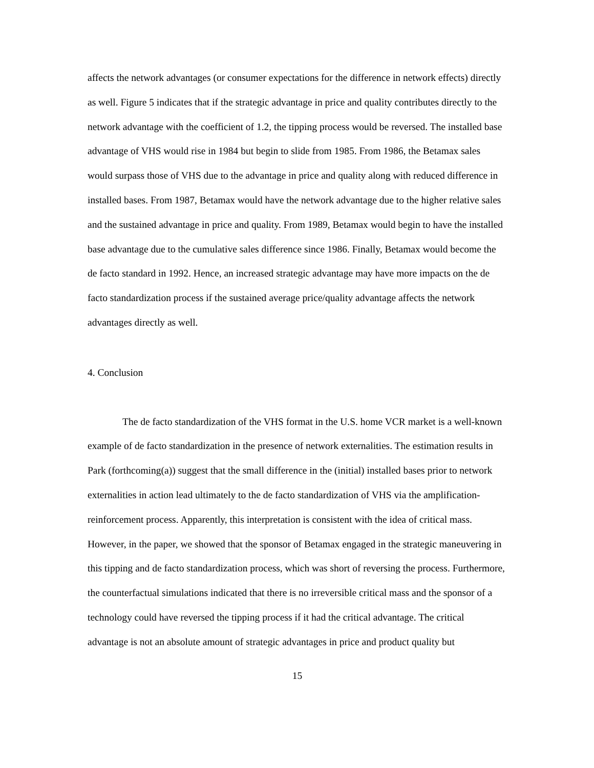affects the network advantages (or consumer expectations for the difference in network effects) directly as well. Figure 5 indicates that if the strategic advantage in price and quality contributes directly to the network advantage with the coefficient of 1.2, the tipping process would be reversed. The installed base advantage of VHS would rise in 1984 but begin to slide from 1985. From 1986, the Betamax sales would surpass those of VHS due to the advantage in price and quality along with reduced difference in installed bases. From 1987, Betamax would have the network advantage due to the higher relative sales and the sustained advantage in price and quality. From 1989, Betamax would begin to have the installed base advantage due to the cumulative sales difference since 1986. Finally, Betamax would become the de facto standard in 1992. Hence, an increased strategic advantage may have more impacts on the de facto standardization process if the sustained average price/quality advantage affects the network advantages directly as well.
4. Conclusion
The de facto standardization of the VHS format in the U.S. home VCR market is a well-known example of de facto standardization in the presence of network externalities. The estimation results in Park (forthcoming(a)) suggest that the small difference in the (initial) installed bases prior to network externalities in action lead ultimately to the de facto standardization of VHS via the amplification-reinforcement process. Apparently, this interpretation is consistent with the idea of critical mass. However, in the paper, we showed that the sponsor of Betamax engaged in the strategic maneuvering in this tipping and de facto standardization process, which was short of reversing the process. Furthermore, the counterfactual simulations indicated that there is no irreversible critical mass and the sponsor of a technology could have reversed the tipping process if it had the critical advantage. The critical advantage is not an absolute amount of strategic advantages in price and product quality but
15